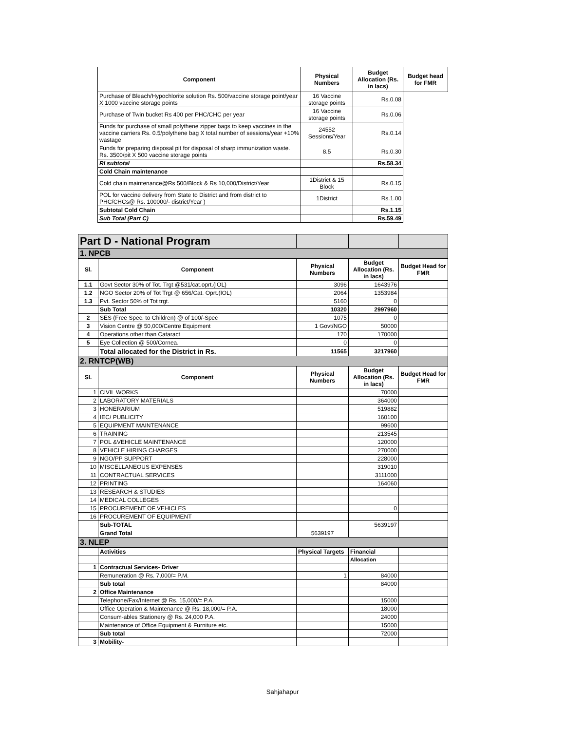| Component | Physical Numbers | Budget Allocation (Rs. in lacs) | Budget head for FMR |
| --- | --- | --- | --- |
| Purchase of Bleach/Hypochlorite solution Rs. 500/vaccine storage point/year X 1000 vaccine storage points | 16 Vaccine storage points | Rs.0.08 | |
| Purchase of Twin bucket Rs 400 per PHC/CHC per year | 16 Vaccine storage points | Rs.0.06 | |
| Funds for purchase of small polythene zipper bags to keep vaccines in the vaccine carriers Rs. 0.5/polythene bag X total number of sessions/year +10% wastage | 24552 Sessions/Year | Rs.0.14 | |
| Funds for preparing disposal pit for disposal of sharp immunization waste. Rs. 3500/pit X 500 vaccine storage points | 8.5 | Rs.0.30 | |
| RI subtotal | | Rs.58.34 | |
| Cold Chain maintenance | | | |
| Cold chain maintenance@Rs 500/Block & Rs 10,000/District/Year | 1District & 15 Block | Rs.0.15 | |
| POL for vaccine delivery from State to District and from district to PHC/CHCs@ Rs. 100000/- district/Year ) | 1District | Rs.1.00 | |
| Subtotal Cold Chain | | Rs.1.15 | |
| Sub Total (Part C) | | Rs.59.49 | |
| Part D - National Program | | | | |
| 1. NPCB | | | | |
| Sl. | Component | Physical Numbers | Budget Allocation (Rs. in lacs) | Budget Head for FMR |
| 1.1 | Govt Sector 30% of Tot. Trgt @531/cat.oprt.(IOL) | 3096 | 1643976 | |
| 1.2 | NGO Sector 20% of Tot Trgt @ 656/Cat. Oprt.(IOL) | 2064 | 1353984 | |
| 1.3 | Pvt. Sector 50% of Tot trgt. | 5160 | 0 | |
| | Sub Total | 10320 | 2997960 | |
| 2 | SES (Free Spec. to Children) @ of 100/-Spec | 1075 | 0 | |
| 3 | Vision Centre @ 50,000/Centre Equipment | 1 Govt/NGO | 50000 | |
| 4 | Operations other than Cataract | 170 | 170000 | |
| 5 | Eye Collection @ 500/Cornea. | 0 | 0 | |
| | Total allocated for the District in Rs. | 11565 | 3217960 | |
| 2. RNTCP(WB) | | | | |
| Sl. | Component | Physical Numbers | Budget Allocation (Rs. in lacs) | Budget Head for FMR |
| 1 | CIVIL WORKS | | 70000 | |
| 2 | LABORATORY MATERIALS | | 364000 | |
| 3 | HONERARIUM | | 519882 | |
| 4 | IEC/ PUBLICITY | | 160100 | |
| 5 | EQUIPMENT MAINTENANCE | | 99600 | |
| 6 | TRAINING | | 213545 | |
| 7 | POL &VEHICLE MAINTENANCE | | 120000 | |
| 8 | VEHICLE HIRING CHARGES | | 270000 | |
| 9 | NGO/PP SUPPORT | | 228000 | |
| 10 | MISCELLANEOUS EXPENSES | | 319010 | |
| 11 | CONTRACTUAL SERVICES | | 3111000 | |
| 12 | PRINTING | | 164060 | |
| 13 | RESEARCH & STUDIES | | | |
| 14 | MEDICAL COLLEGES | | | |
| 15 | PROCUREMENT OF VEHICLES | | 0 | |
| 16 | PROCUREMENT OF EQUIPMENT | | | |
| | Sub-TOTAL | | 5639197 | |
| | Grand Total | 5639197 | | |
| 3. NLEP | | | | |
| | Activities | Physical Targets | Financial | |
| | | | Allocation | |
| 1 | Contractual Services- Driver | | | |
| | Remuneration @ Rs. 7,000/= P.M. | 1 | 84000 | |
| | Sub total | | 84000 | |
| 2 | Office Maintenance | | | |
| | Telephone/Fax/Internet @ Rs. 15,000/= P.A. | | 15000 | |
| | Office Operation & Maintenance @ Rs. 18,000/= P.A. | | 18000 | |
| | Consum-ables Stationery @ Rs. 24,000 P.A. | | 24000 | |
| | Maintenance of Office Equipment & Furniture etc. | | 15000 | |
| | Sub total | | 72000 | |
| 3 | Mobility- | | | |
Sahjahapur